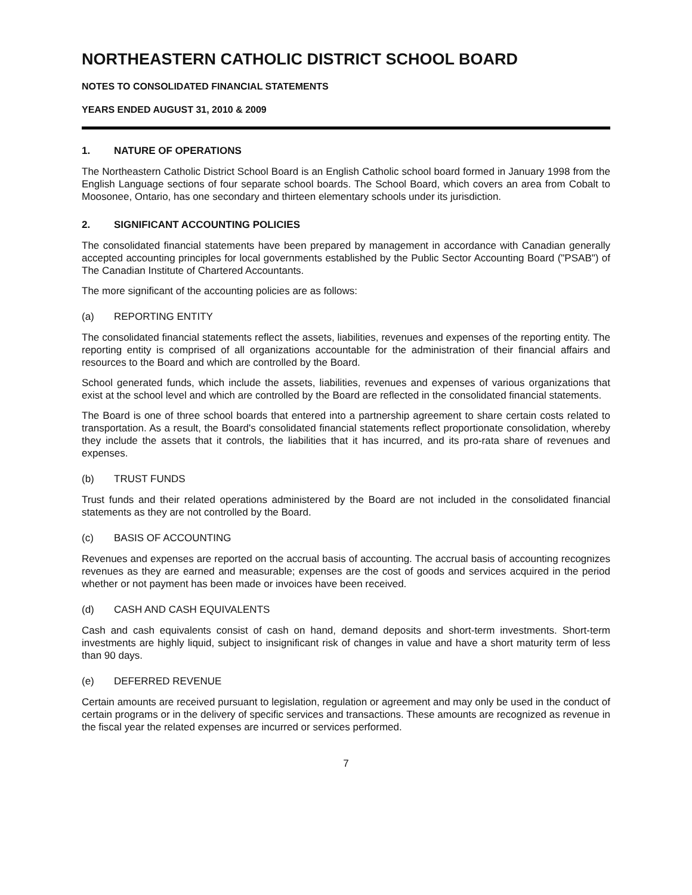NORTHEASTERN CATHOLIC DISTRICT SCHOOL BOARD
NOTES TO CONSOLIDATED FINANCIAL STATEMENTS
YEARS ENDED AUGUST 31, 2010 & 2009
1. NATURE OF OPERATIONS
The Northeastern Catholic District School Board is an English Catholic school board formed in January 1998 from the English Language sections of four separate school boards. The School Board, which covers an area from Cobalt to Moosonee, Ontario, has one secondary and thirteen elementary schools under its jurisdiction.
2. SIGNIFICANT ACCOUNTING POLICIES
The consolidated financial statements have been prepared by management in accordance with Canadian generally accepted accounting principles for local governments established by the Public Sector Accounting Board ("PSAB") of The Canadian Institute of Chartered Accountants.
The more significant of the accounting policies are as follows:
(a) REPORTING ENTITY
The consolidated financial statements reflect the assets, liabilities, revenues and expenses of the reporting entity. The reporting entity is comprised of all organizations accountable for the administration of their financial affairs and resources to the Board and which are controlled by the Board.
School generated funds, which include the assets, liabilities, revenues and expenses of various organizations that exist at the school level and which are controlled by the Board are reflected in the consolidated financial statements.
The Board is one of three school boards that entered into a partnership agreement to share certain costs related to transportation. As a result, the Board's consolidated financial statements reflect proportionate consolidation, whereby they include the assets that it controls, the liabilities that it has incurred, and its pro-rata share of revenues and expenses.
(b) TRUST FUNDS
Trust funds and their related operations administered by the Board are not included in the consolidated financial statements as they are not controlled by the Board.
(c) BASIS OF ACCOUNTING
Revenues and expenses are reported on the accrual basis of accounting. The accrual basis of accounting recognizes revenues as they are earned and measurable; expenses are the cost of goods and services acquired in the period whether or not payment has been made or invoices have been received.
(d) CASH AND CASH EQUIVALENTS
Cash and cash equivalents consist of cash on hand, demand deposits and short-term investments. Short-term investments are highly liquid, subject to insignificant risk of changes in value and have a short maturity term of less than 90 days.
(e) DEFERRED REVENUE
Certain amounts are received pursuant to legislation, regulation or agreement and may only be used in the conduct of certain programs or in the delivery of specific services and transactions. These amounts are recognized as revenue in the fiscal year the related expenses are incurred or services performed.
7